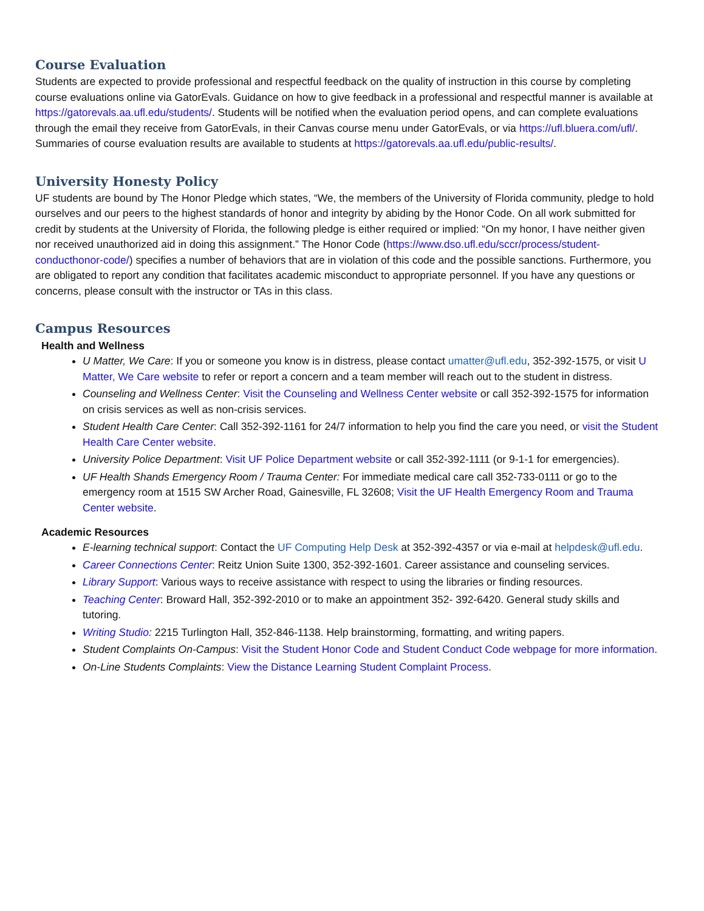Course Evaluation
Students are expected to provide professional and respectful feedback on the quality of instruction in this course by completing course evaluations online via GatorEvals. Guidance on how to give feedback in a professional and respectful manner is available at https://gatorevals.aa.ufl.edu/students/. Students will be notified when the evaluation period opens, and can complete evaluations through the email they receive from GatorEvals, in their Canvas course menu under GatorEvals, or via https://ufl.bluera.com/ufl/. Summaries of course evaluation results are available to students at https://gatorevals.aa.ufl.edu/public-results/.
University Honesty Policy
UF students are bound by The Honor Pledge which states, “We, the members of the University of Florida community, pledge to hold ourselves and our peers to the highest standards of honor and integrity by abiding by the Honor Code. On all work submitted for credit by students at the University of Florida, the following pledge is either required or implied: “On my honor, I have neither given nor received unauthorized aid in doing this assignment.” The Honor Code (https://www.dso.ufl.edu/sccr/process/student-conducthonor-code/) specifies a number of behaviors that are in violation of this code and the possible sanctions. Furthermore, you are obligated to report any condition that facilitates academic misconduct to appropriate personnel. If you have any questions or concerns, please consult with the instructor or TAs in this class.
Campus Resources
Health and Wellness
U Matter, We Care: If you or someone you know is in distress, please contact umatter@ufl.edu, 352-392-1575, or visit U Matter, We Care website to refer or report a concern and a team member will reach out to the student in distress.
Counseling and Wellness Center: Visit the Counseling and Wellness Center website or call 352-392-1575 for information on crisis services as well as non-crisis services.
Student Health Care Center: Call 352-392-1161 for 24/7 information to help you find the care you need, or visit the Student Health Care Center website.
University Police Department: Visit UF Police Department website or call 352-392-1111 (or 9-1-1 for emergencies).
UF Health Shands Emergency Room / Trauma Center: For immediate medical care call 352-733-0111 or go to the emergency room at 1515 SW Archer Road, Gainesville, FL 32608; Visit the UF Health Emergency Room and Trauma Center website.
Academic Resources
E-learning technical support: Contact the UF Computing Help Desk at 352-392-4357 or via e-mail at helpdesk@ufl.edu.
Career Connections Center: Reitz Union Suite 1300, 352-392-1601. Career assistance and counseling services.
Library Support: Various ways to receive assistance with respect to using the libraries or finding resources.
Teaching Center: Broward Hall, 352-392-2010 or to make an appointment 352- 392-6420. General study skills and tutoring.
Writing Studio: 2215 Turlington Hall, 352-846-1138. Help brainstorming, formatting, and writing papers.
Student Complaints On-Campus: Visit the Student Honor Code and Student Conduct Code webpage for more information.
On-Line Students Complaints: View the Distance Learning Student Complaint Process.